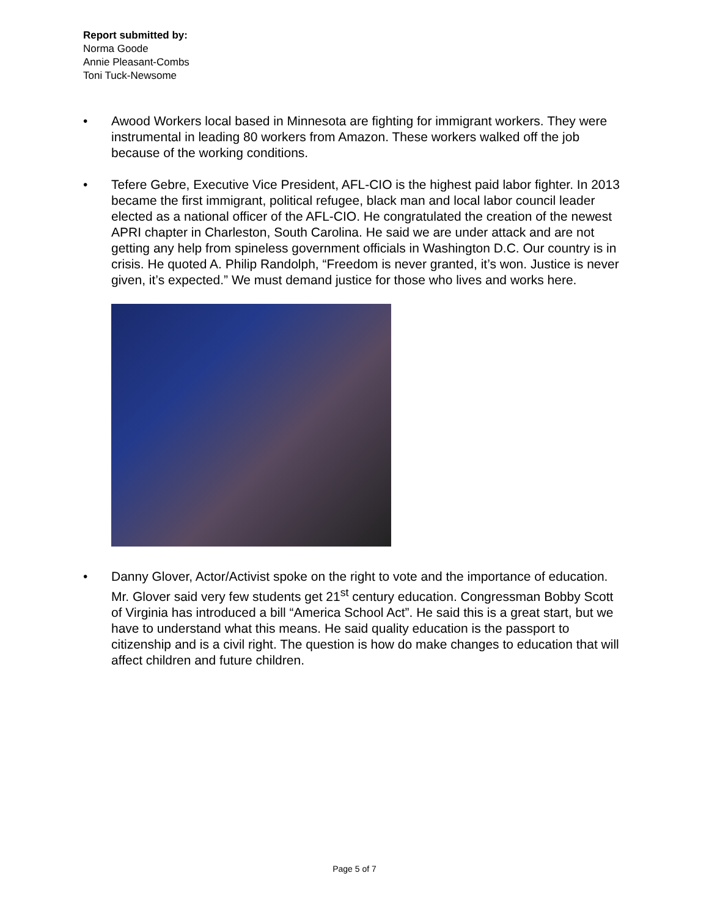Report submitted by:
Norma Goode
Annie Pleasant-Combs
Toni Tuck-Newsome
• Awood Workers local based in Minnesota are fighting for immigrant workers. They were instrumental in leading 80 workers from Amazon. These workers walked off the job because of the working conditions.
• Tefere Gebre, Executive Vice President, AFL-CIO is the highest paid labor fighter. In 2013 became the first immigrant, political refugee, black man and local labor council leader elected as a national officer of the AFL-CIO. He congratulated the creation of the newest APRI chapter in Charleston, South Carolina. He said we are under attack and are not getting any help from spineless government officials in Washington D.C. Our country is in crisis. He quoted A. Philip Randolph, “Freedom is never granted, it’s won. Justice is never given, it’s expected.” We must demand justice for those who lives and works here.
• Danny Glover, Actor/Activist spoke on the right to vote and the importance of education. Mr. Glover said very few students get 21<sup>st</sup> century education. Congressman Bobby Scott of Virginia has introduced a bill “America School Act”. He said this is a great start, but we have to understand what this means. He said quality education is the passport to citizenship and is a civil right. The question is how do make changes to education that will affect children and future children.
Page 5 of 7